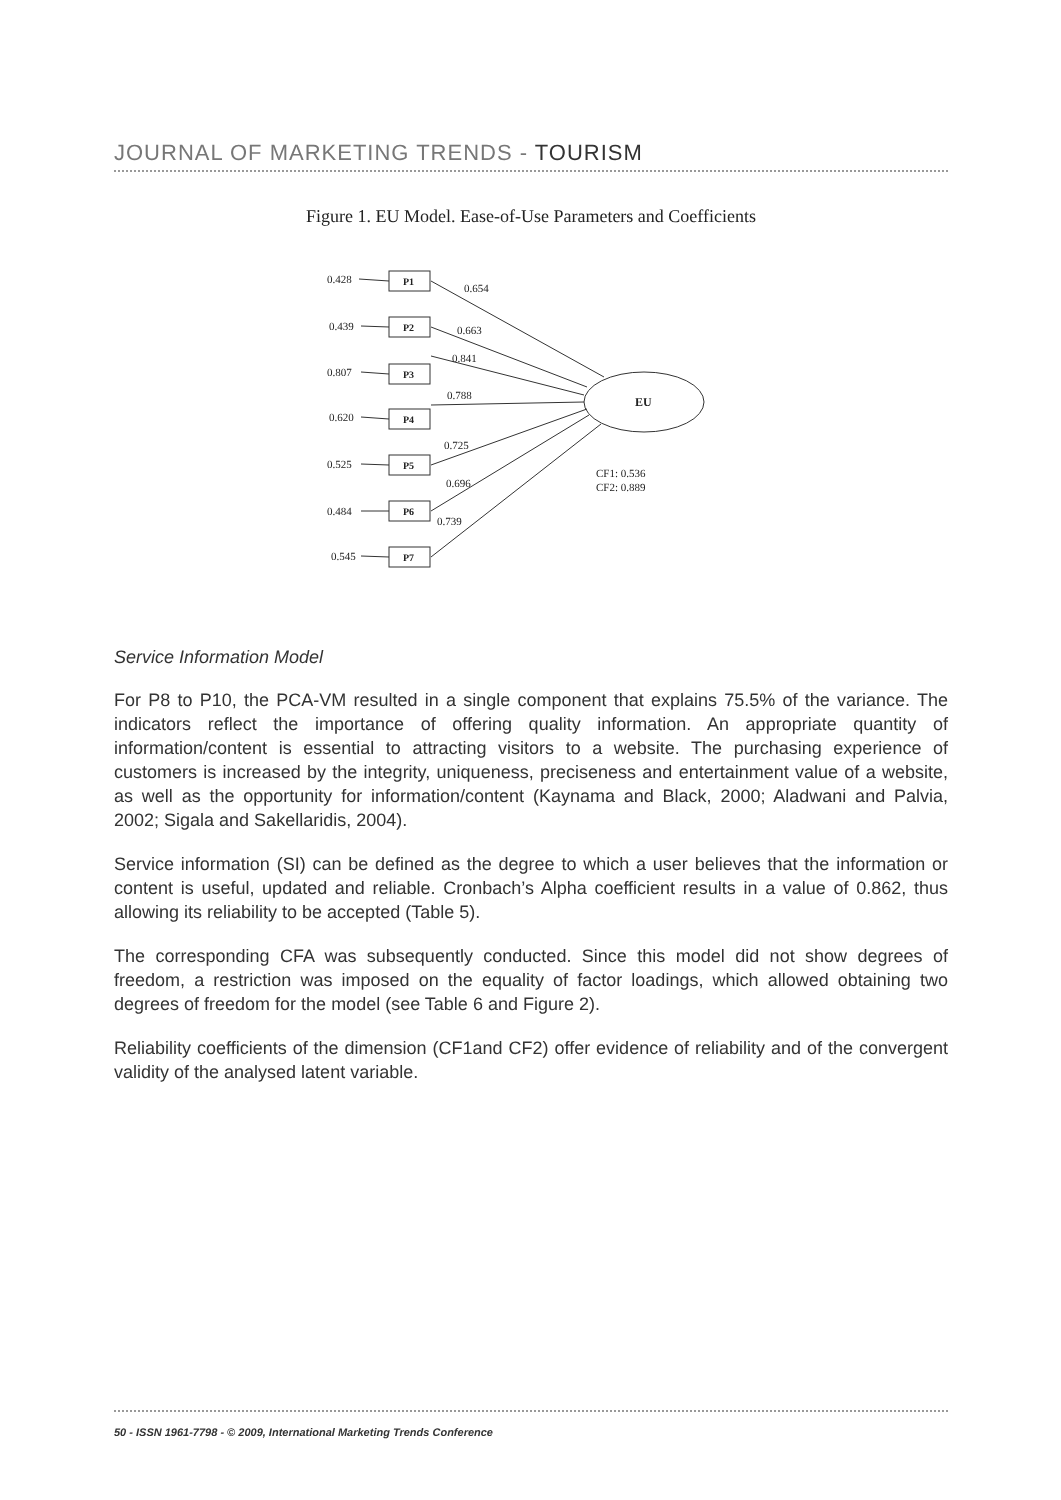JOURNAL OF MARKETING TRENDS - TOURISM
Figure 1. EU Model. Ease-of-Use Parameters and Coefficients
0.428
0.439
0.807
0.620
0.525
0.484
0.545
P1
P2
P3
P4
P5
P6
P7
EU
0.654
0.663
0.841
0.788
0.725
0.696
0.739
CF1: 0.536
CF2: 0.889
Service Information Model
For P8 to P10, the PCA-VM resulted in a single component that explains 75.5% of the variance. The indicators reflect the importance of offering quality information. An appropriate quantity of information/content is essential to attracting visitors to a website. The purchasing experience of customers is increased by the integrity, uniqueness, preciseness and entertainment value of a website, as well as the opportunity for information/content (Kaynama and Black, 2000; Aladwani and Palvia, 2002; Sigala and Sakellaridis, 2004).
Service information (SI) can be defined as the degree to which a user believes that the information or content is useful, updated and reliable. Cronbach’s Alpha coefficient results in a value of 0.862, thus allowing its reliability to be accepted (Table 5).
The corresponding CFA was subsequently conducted. Since this model did not show degrees of freedom, a restriction was imposed on the equality of factor loadings, which allowed obtaining two degrees of freedom for the model (see Table 6 and Figure 2).
Reliability coefficients of the dimension (CF1and CF2) offer evidence of reliability and of the convergent validity of the analysed latent variable.
50 - ISSN 1961-7798 - © 2009, International Marketing Trends Conference